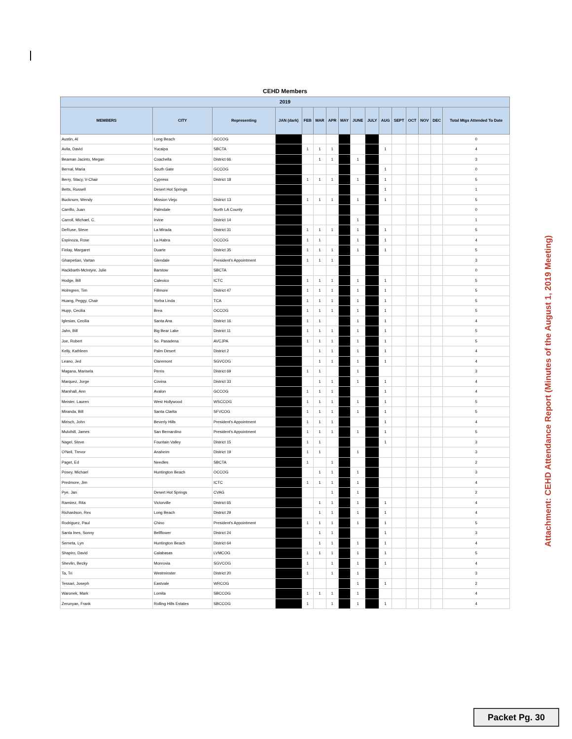CEHD Members
| 2019 | | | | | | | | | | | | | | | |
| MEMBERS | CITY | Representing | JAN (dark) | FEB | MAR | APR | MAY | JUNE | JULY | AUG | SEPT | OCT | NOV | DEC | Total Mtgs Attended To Date |
| Austin, Al | Long Beach | GCCOG | | | | | | | | | | | | | 0 |
| Avila, David | Yucaipa | SBCTA | | 1 | 1 | 1 | | | | 1 | | | | | 4 |
| Beaman Jacinto, Megan | Coachella | District 66 | | | 1 | 1 | | 1 | | | | | | | 3 |
| Bernal, Maria | South Gate | GCCOG | | | | | | | | 1 | | | | | 0 |
| Berry, Stacy, V-Chair | Cypress | District 18 | | 1 | 1 | 1 | | 1 | | 1 | | | | | 5 |
| Betts, Russell | Desert Hot Springs | | | | | | | | | 1 | | | | | 1 |
| Bucknum, Wendy | Mission Viejo | District 13 | | 1 | 1 | 1 | | 1 | | 1 | | | | | 5 |
| Carrillo, Juan | Palmdale | North LA County | | | | | | | | | | | | | 0 |
| Carroll, Michael, C. | Irvine | District 14 | | | | | | 1 | | | | | | | 1 |
| DeRuse, Steve | La Mirada | District 31 | | 1 | 1 | 1 | | 1 | | 1 | | | | | 5 |
| Espinoza, Rose | La Habra | OCCOG | | 1 | 1 | | | 1 | | 1 | | | | | 4 |
| Finlay, Margaret | Duarte | District 35 | | 1 | 1 | 1 | | 1 | | 1 | | | | | 5 |
| Gharpetian, Vartan | Glendale | President's Appointment | | 1 | 1 | 1 | | | | | | | | | 3 |
| Hackbarth-McIntyre, Julie | Barstow | SBCTA | | | | | | | | | | | | | 0 |
| Hodge, Bill | Calexico | ICTC | | 1 | 1 | 1 | | 1 | | 1 | | | | | 5 |
| Holmgren, Tim | Fillmore | District 47 | | 1 | 1 | 1 | | 1 | | 1 | | | | | 5 |
| Huang, Peggy, Chair | Yorba Linda | TCA | | 1 | 1 | 1 | | 1 | | 1 | | | | | 5 |
| Hupp, Cecilia | Brea | OCCOG | | 1 | 1 | 1 | | 1 | | 1 | | | | | 5 |
| Iglesias, Cecilia | Santa Ana | District 16 | | 1 | 1 | | | 1 | | 1 | | | | | 4 |
| Jahn, Bill | Big Bear Lake | District 11 | | 1 | 1 | 1 | | 1 | | 1 | | | | | 5 |
| Joe, Robert | So. Pasadena | AVCJPA | | 1 | 1 | 1 | | 1 | | 1 | | | | | 5 |
| Kelly, Kathleen | Palm Desert | District 2 | | | 1 | 1 | | 1 | | 1 | | | | | 4 |
| Leano, Jed | Claremont | SGVCOG | | | 1 | 1 | | 1 | | 1 | | | | | 4 |
| Magana, Marisela | Perris | District 69 | | 1 | 1 | | | 1 | | | | | | | 3 |
| Marquez, Jorge | Covina | District 33 | | | 1 | 1 | | 1 | | 1 | | | | | 4 |
| Marshall, Ann | Avalon | GCCOG | | 1 | 1 | 1 | | | | 1 | | | | | 4 |
| Meister, Lauren | West Hollywood | WSCCOG | | 1 | 1 | 1 | | 1 | | 1 | | | | | 5 |
| Miranda, Bill | Santa Clarita | SFVCOG | | 1 | 1 | 1 | | 1 | | 1 | | | | | 5 |
| Mirisch, John | Beverly Hills | President's Appointment | | 1 | 1 | 1 | | | | 1 | | | | | 4 |
| Mulvihill, James | San Bernardino | President's Appointment | | 1 | 1 | 1 | | 1 | | 1 | | | | | 5 |
| Nagel, Steve | Fountain Valley | District 15 | | 1 | 1 | | | | | 1 | | | | | 3 |
| O'Neil, Trevor | Anaheim | District 19 | | 1 | 1 | | | 1 | | | | | | | 3 |
| Paget, Ed | Needles | SBCTA | | 1 | | 1 | | | | | | | | | 2 |
| Posey, Michael | Huntington Beach | OCCOG | | | 1 | 1 | | 1 | | | | | | | 3 |
| Predmore, Jim | | ICTC | | 1 | 1 | 1 | | 1 | | | | | | | 4 |
| Pye, Jan | Desert Hot Springs | CVAG | | | | 1 | | 1 | | | | | | | 2 |
| Ramirez, Rita | Victorville | District 65 | | | 1 | 1 | | 1 | | 1 | | | | | 4 |
| Richardson, Rex | Long Beach | District 29 | | | 1 | 1 | | 1 | | 1 | | | | | 4 |
| Rodriguez, Paul | Chino | President's Appointment | | 1 | 1 | 1 | | 1 | | 1 | | | | | 5 |
| Santa Ines, Sonny | Bellflower | District 24 | | | 1 | 1 | | | | 1 | | | | | 3 |
| Semeta, Lyn | Huntington Beach | District 64 | | | 1 | 1 | | 1 | | 1 | | | | | 4 |
| Shapiro, David | Calabasas | LVMCOG | | 1 | 1 | 1 | | 1 | | 1 | | | | | 5 |
| Shevlin, Becky | Monrovia | SGVCOG | | 1 | | 1 | | 1 | | 1 | | | | | 4 |
| Ta, Tri | Westminster | District 20 | | 1 | | 1 | | 1 | | | | | | | 3 |
| Tessari, Joseph | Eastvale | WRCOG | | | | | | 1 | | 1 | | | | | 2 |
| Waronek, Mark | Lomita | SBCCOG | | 1 | 1 | 1 | | 1 | | | | | | | 4 |
| Zerunyan, Frank | Rolling Hills Estates | SBCCOG | | 1 | | 1 | | 1 | | 1 | | | | | 4 |
Attachment: CEHD Attendance Report (Minutes of the August 1, 2019 Meeting)
Packet Pg. 30